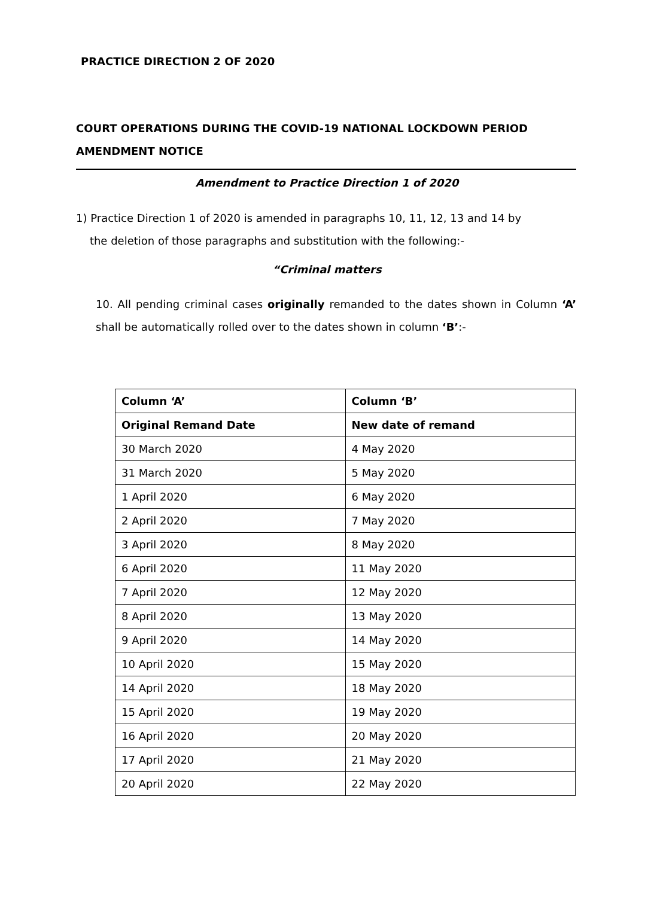PRACTICE DIRECTION 2 OF 2020
COURT OPERATIONS DURING THE COVID-19 NATIONAL LOCKDOWN PERIOD
AMENDMENT NOTICE
Amendment to Practice Direction 1 of 2020
1) Practice Direction 1 of 2020 is amended in paragraphs 10, 11, 12, 13 and 14 by
the deletion of those paragraphs and substitution with the following:-
“Criminal matters
10. All pending criminal cases originally remanded to the dates shown in Column ‘A’ shall be automatically rolled over to the dates shown in column ‘B’:-
| Column ‘A’ | Column ‘B’ |
| --- | --- |
| Original Remand Date | New date of remand |
| 30 March 2020 | 4 May 2020 |
| 31 March 2020 | 5 May 2020 |
| 1 April 2020 | 6 May 2020 |
| 2 April 2020 | 7 May 2020 |
| 3 April 2020 | 8 May 2020 |
| 6 April 2020 | 11 May 2020 |
| 7 April 2020 | 12 May 2020 |
| 8 April 2020 | 13 May 2020 |
| 9 April 2020 | 14 May 2020 |
| 10 April 2020 | 15 May 2020 |
| 14 April 2020 | 18 May 2020 |
| 15 April 2020 | 19 May 2020 |
| 16 April 2020 | 20 May 2020 |
| 17 April 2020 | 21 May 2020 |
| 20 April 2020 | 22 May 2020 |